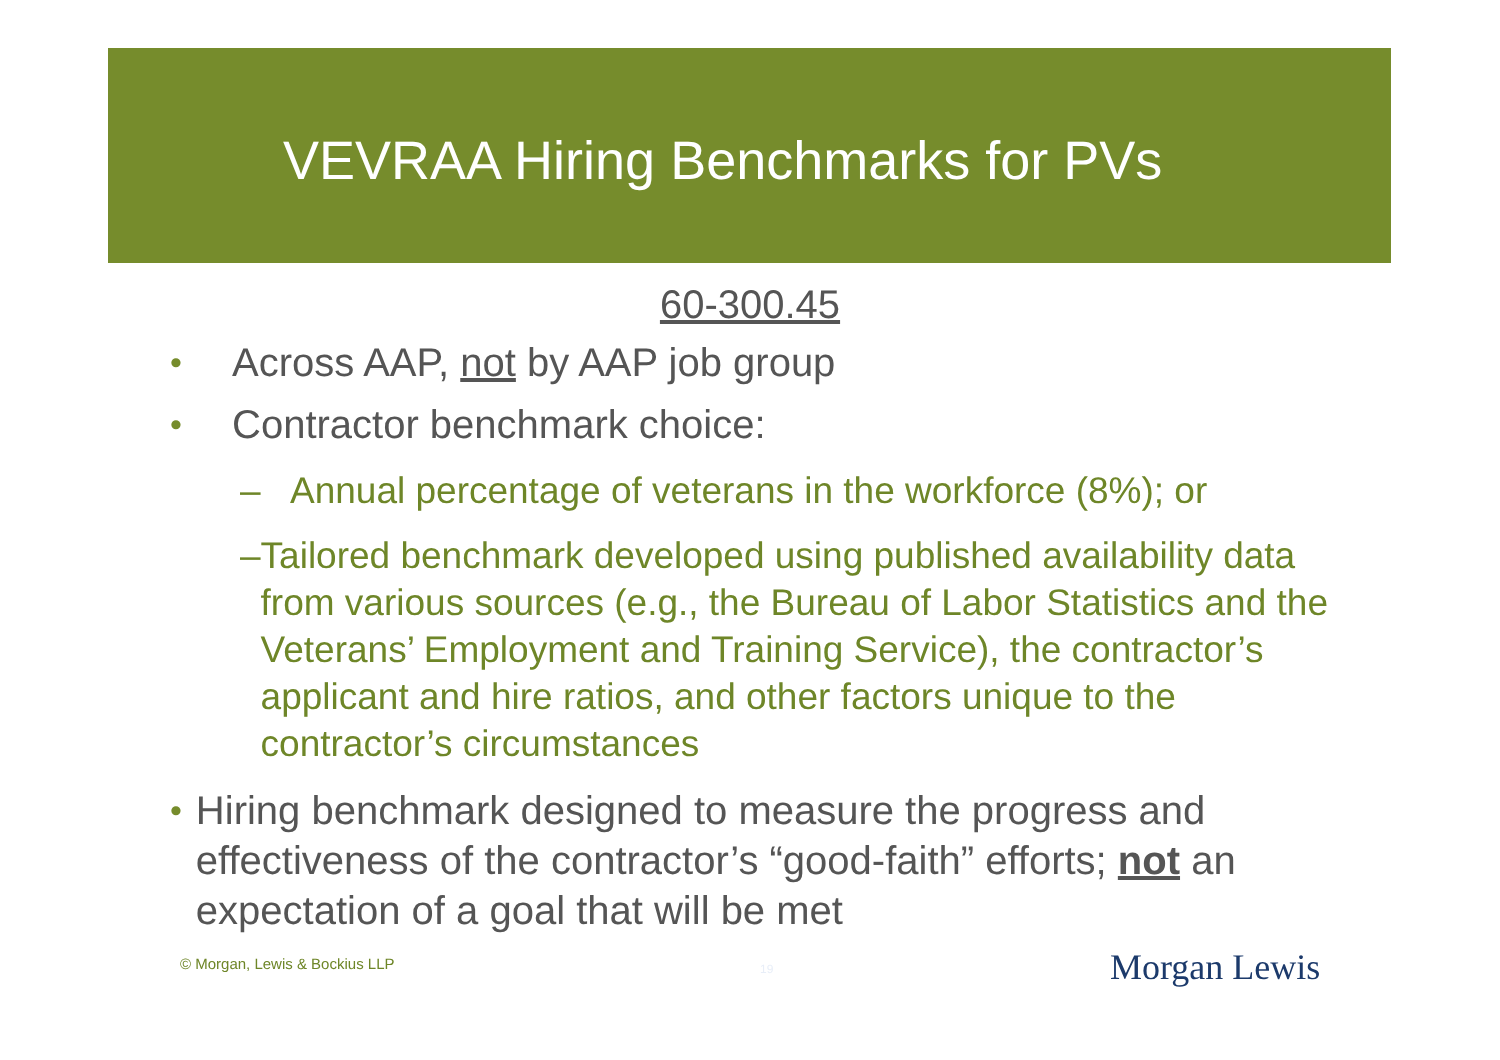VEVRAA Hiring Benchmarks for PVs
60-300.45
• Across AAP, not by AAP job group
• Contractor benchmark choice:
– Annual percentage of veterans in the workforce (8%); or
– Tailored benchmark developed using published availability data from various sources (e.g., the Bureau of Labor Statistics and the Veterans’ Employment and Training Service), the contractor’s applicant and hire ratios, and other factors unique to the contractor’s circumstances
• Hiring benchmark designed to measure the progress and effectiveness of the contractor’s “good-faith” efforts; not an expectation of a goal that will be met
© Morgan, Lewis & Bockius LLP 19 Morgan Lewis